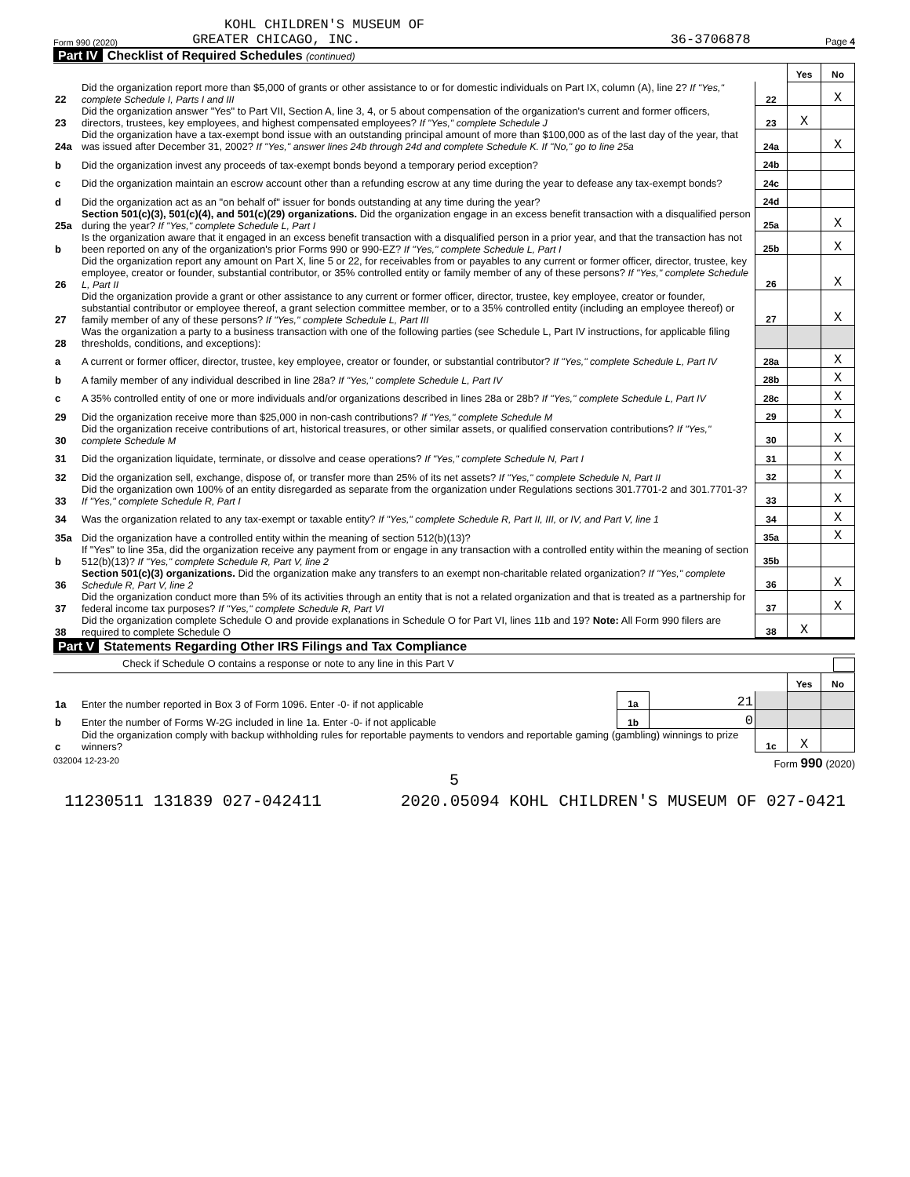KOHL CHILDREN'S MUSEUM OF
Form 990 (2020) GREATER CHICAGO, INC. 36-3706878 Page 4
Part IV Checklist of Required Schedules (continued)
| | | | Yes | No |
| 22 | Did the organization report more than $5,000 of grants or other assistance to or for domestic individuals on Part IX, column (A), line 2? If "Yes," complete Schedule I, Parts I and III | 22 | | X |
| 23 | Did the organization answer "Yes" to Part VII, Section A, line 3, 4, or 5 about compensation of the organization's current and former officers, directors, trustees, key employees, and highest compensated employees? If "Yes," complete Schedule J | 23 | X | |
| 24a | Did the organization have a tax-exempt bond issue with an outstanding principal amount of more than $100,000 as of the last day of the year, that was issued after December 31, 2002? If "Yes," answer lines 24b through 24d and complete Schedule K. If "No," go to line 25a | 24a | | X |
| b | Did the organization invest any proceeds of tax-exempt bonds beyond a temporary period exception? | 24b | | |
| c | Did the organization maintain an escrow account other than a refunding escrow at any time during the year to defease any tax-exempt bonds? | 24c | | |
| d | Did the organization act as an "on behalf of" issuer for bonds outstanding at any time during the year? | 24d | | |
| 25a | Section 501(c)(3), 501(c)(4), and 501(c)(29) organizations. Did the organization engage in an excess benefit transaction with a disqualified person during the year? If "Yes," complete Schedule L, Part I | 25a | | X |
| b | Is the organization aware that it engaged in an excess benefit transaction with a disqualified person in a prior year, and that the transaction has not been reported on any of the organization's prior Forms 990 or 990-EZ? If "Yes," complete Schedule L, Part I | 25b | | X |
| 26 | Did the organization report any amount on Part X, line 5 or 22, for receivables from or payables to any current or former officer, director, trustee, key employee, creator or founder, substantial contributor, or 35% controlled entity or family member of any of these persons? If "Yes," complete Schedule L, Part II | 26 | | X |
| 27 | Did the organization provide a grant or other assistance to any current or former officer, director, trustee, key employee, creator or founder, substantial contributor or employee thereof, a grant selection committee member, or to a 35% controlled entity (including an employee thereof) or family member of any of these persons? If "Yes," complete Schedule L, Part III | 27 | | X |
| 28 | Was the organization a party to a business transaction with one of the following parties (see Schedule L, Part IV instructions, for applicable filing thresholds, conditions, and exceptions): | | | |
| a | A current or former officer, director, trustee, key employee, creator or founder, or substantial contributor? If "Yes," complete Schedule L, Part IV | 28a | | X |
| b | A family member of any individual described in line 28a? If "Yes," complete Schedule L, Part IV | 28b | | X |
| c | A 35% controlled entity of one or more individuals and/or organizations described in lines 28a or 28b? If "Yes," complete Schedule L, Part IV | 28c | | X |
| 29 | Did the organization receive more than $25,000 in non-cash contributions? If "Yes," complete Schedule M | 29 | | X |
| 30 | Did the organization receive contributions of art, historical treasures, or other similar assets, or qualified conservation contributions? If "Yes," complete Schedule M | 30 | | X |
| 31 | Did the organization liquidate, terminate, or dissolve and cease operations? If "Yes," complete Schedule N, Part I | 31 | | X |
| 32 | Did the organization sell, exchange, dispose of, or transfer more than 25% of its net assets? If "Yes," complete Schedule N, Part II | 32 | | X |
| 33 | Did the organization own 100% of an entity disregarded as separate from the organization under Regulations sections 301.7701-2 and 301.7701-3? If "Yes," complete Schedule R, Part I | 33 | | X |
| 34 | Was the organization related to any tax-exempt or taxable entity? If "Yes," complete Schedule R, Part II, III, or IV, and Part V, line 1 | 34 | | X |
| 35a | Did the organization have a controlled entity within the meaning of section 512(b)(13)? | 35a | | X |
| b | If "Yes" to line 35a, did the organization receive any payment from or engage in any transaction with a controlled entity within the meaning of section 512(b)(13)? If "Yes," complete Schedule R, Part V, line 2 | 35b | | |
| 36 | Section 501(c)(3) organizations. Did the organization make any transfers to an exempt non-charitable related organization? If "Yes," complete Schedule R, Part V, line 2 | 36 | | X |
| 37 | Did the organization conduct more than 5% of its activities through an entity that is not a related organization and that is treated as a partnership for federal income tax purposes? If "Yes," complete Schedule R, Part VI | 37 | | X |
| 38 | Did the organization complete Schedule O and provide explanations in Schedule O for Part VI, lines 11b and 19? Note: All Form 990 filers are required to complete Schedule O | 38 | X | |
Part V Statements Regarding Other IRS Filings and Tax Compliance
Check if Schedule O contains a response or note to any line in this Part V
| | | | | | Yes | No |
| 1a | Enter the number reported in Box 3 of Form 1096. Enter -0- if not applicable | 1a | 21 | | | |
| b | Enter the number of Forms W-2G included in line 1a. Enter -0- if not applicable | 1b | 0 | | | |
| c | Did the organization comply with backup withholding rules for reportable payments to vendors and reportable gaming (gambling) winnings to prize winners? | | | 1c | X | |
032004 12-23-20 Form 990 (2020)
5
11230511 131839 027-042411 2020.05094 KOHL CHILDREN'S MUSEUM OF 027-0421